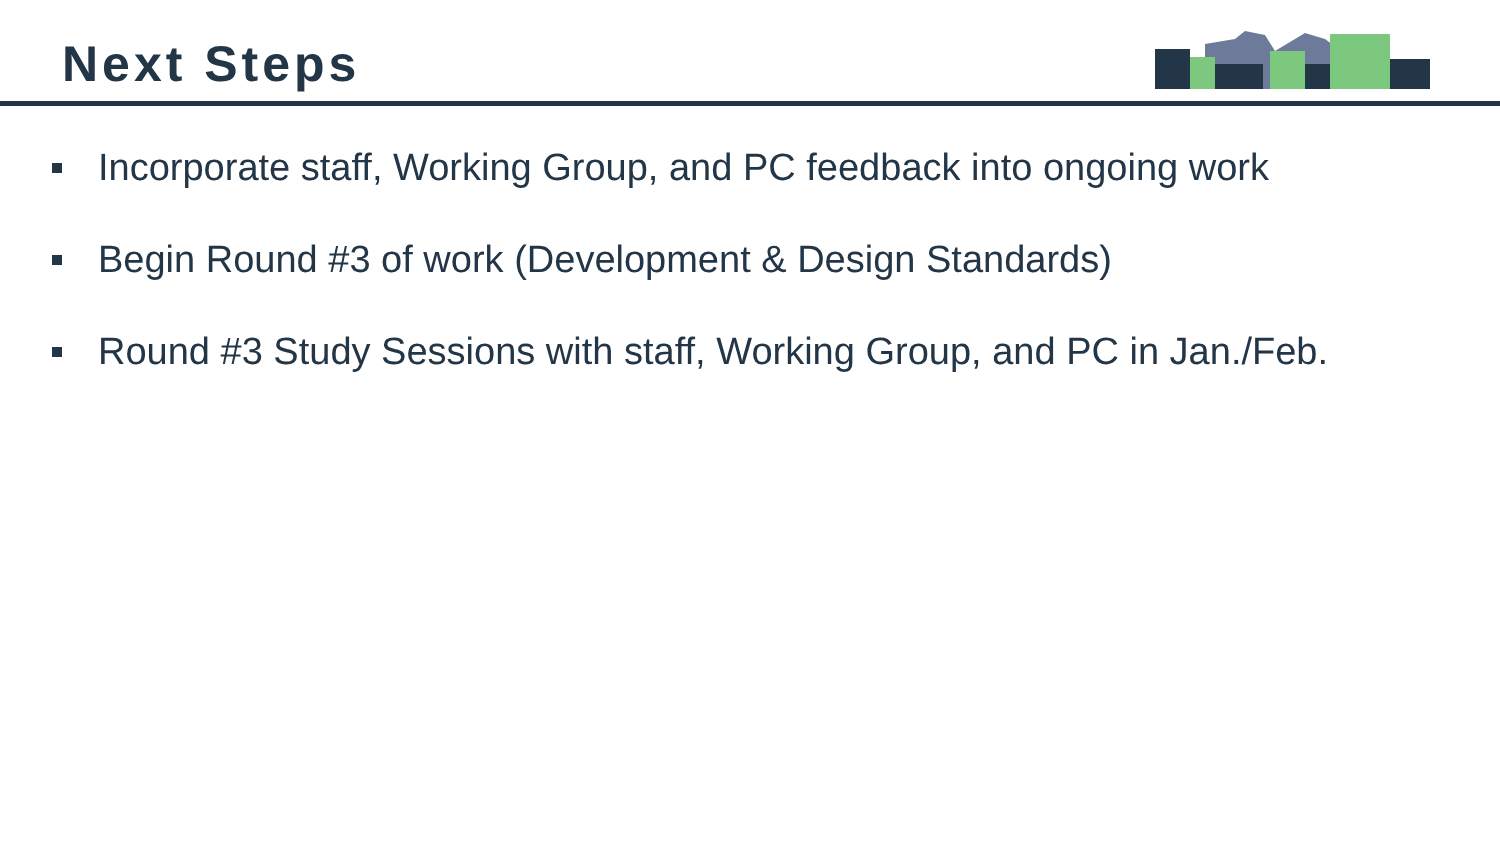Next Steps
Incorporate staff, Working Group, and PC feedback into ongoing work
Begin Round #3 of work (Development & Design Standards)
Round #3 Study Sessions with staff, Working Group, and PC in Jan./Feb.